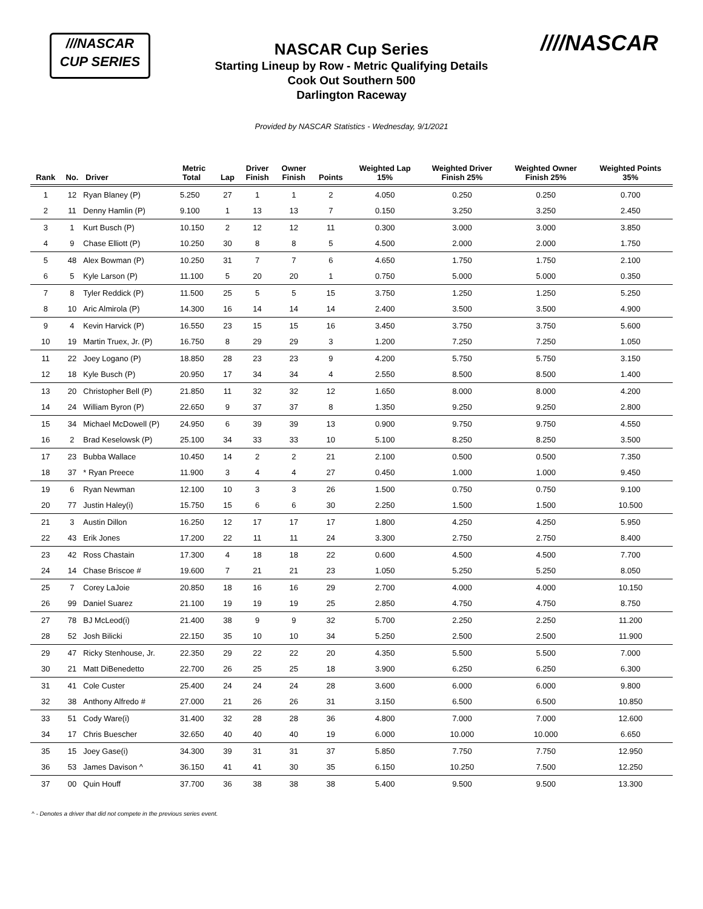///NASCAR
CUP SERIES
////NASCAR
NASCAR Cup Series
Starting Lineup by Row - Metric Qualifying Details
Cook Out Southern 500
Darlington Raceway
Provided by NASCAR Statistics - Wednesday, 9/1/2021
| Rank | No. | Driver | Metric Total | Lap | Driver Finish | Owner Finish | Points | Weighted Lap 15% | Weighted Driver Finish 25% | Weighted Owner Finish 25% | Weighted Points 35% |
| --- | --- | --- | --- | --- | --- | --- | --- | --- | --- | --- | --- |
| 1 | 12 | Ryan Blaney (P) | 5.250 | 27 | 1 | 1 | 2 | 4.050 | 0.250 | 0.250 | 0.700 |
| 2 | 11 | Denny Hamlin (P) | 9.100 | 1 | 13 | 13 | 7 | 0.150 | 3.250 | 3.250 | 2.450 |
| 3 | 1 | Kurt Busch (P) | 10.150 | 2 | 12 | 12 | 11 | 0.300 | 3.000 | 3.000 | 3.850 |
| 4 | 9 | Chase Elliott (P) | 10.250 | 30 | 8 | 8 | 5 | 4.500 | 2.000 | 2.000 | 1.750 |
| 5 | 48 | Alex Bowman (P) | 10.250 | 31 | 7 | 7 | 6 | 4.650 | 1.750 | 1.750 | 2.100 |
| 6 | 5 | Kyle Larson (P) | 11.100 | 5 | 20 | 20 | 1 | 0.750 | 5.000 | 5.000 | 0.350 |
| 7 | 8 | Tyler Reddick (P) | 11.500 | 25 | 5 | 5 | 15 | 3.750 | 1.250 | 1.250 | 5.250 |
| 8 | 10 | Aric Almirola (P) | 14.300 | 16 | 14 | 14 | 14 | 2.400 | 3.500 | 3.500 | 4.900 |
| 9 | 4 | Kevin Harvick (P) | 16.550 | 23 | 15 | 15 | 16 | 3.450 | 3.750 | 3.750 | 5.600 |
| 10 | 19 | Martin Truex, Jr. (P) | 16.750 | 8 | 29 | 29 | 3 | 1.200 | 7.250 | 7.250 | 1.050 |
| 11 | 22 | Joey Logano (P) | 18.850 | 28 | 23 | 23 | 9 | 4.200 | 5.750 | 5.750 | 3.150 |
| 12 | 18 | Kyle Busch (P) | 20.950 | 17 | 34 | 34 | 4 | 2.550 | 8.500 | 8.500 | 1.400 |
| 13 | 20 | Christopher Bell (P) | 21.850 | 11 | 32 | 32 | 12 | 1.650 | 8.000 | 8.000 | 4.200 |
| 14 | 24 | William Byron (P) | 22.650 | 9 | 37 | 37 | 8 | 1.350 | 9.250 | 9.250 | 2.800 |
| 15 | 34 | Michael McDowell (P) | 24.950 | 6 | 39 | 39 | 13 | 0.900 | 9.750 | 9.750 | 4.550 |
| 16 | 2 | Brad Keselowsk (P) | 25.100 | 34 | 33 | 33 | 10 | 5.100 | 8.250 | 8.250 | 3.500 |
| 17 | 23 | Bubba Wallace | 10.450 | 14 | 2 | 2 | 21 | 2.100 | 0.500 | 0.500 | 7.350 |
| 18 | 37 | * Ryan Preece | 11.900 | 3 | 4 | 4 | 27 | 0.450 | 1.000 | 1.000 | 9.450 |
| 19 | 6 | Ryan Newman | 12.100 | 10 | 3 | 3 | 26 | 1.500 | 0.750 | 0.750 | 9.100 |
| 20 | 77 | Justin Haley(i) | 15.750 | 15 | 6 | 6 | 30 | 2.250 | 1.500 | 1.500 | 10.500 |
| 21 | 3 | Austin Dillon | 16.250 | 12 | 17 | 17 | 17 | 1.800 | 4.250 | 4.250 | 5.950 |
| 22 | 43 | Erik Jones | 17.200 | 22 | 11 | 11 | 24 | 3.300 | 2.750 | 2.750 | 8.400 |
| 23 | 42 | Ross Chastain | 17.300 | 4 | 18 | 18 | 22 | 0.600 | 4.500 | 4.500 | 7.700 |
| 24 | 14 | Chase Briscoe # | 19.600 | 7 | 21 | 21 | 23 | 1.050 | 5.250 | 5.250 | 8.050 |
| 25 | 7 | Corey LaJoie | 20.850 | 18 | 16 | 16 | 29 | 2.700 | 4.000 | 4.000 | 10.150 |
| 26 | 99 | Daniel Suarez | 21.100 | 19 | 19 | 19 | 25 | 2.850 | 4.750 | 4.750 | 8.750 |
| 27 | 78 | BJ McLeod(i) | 21.400 | 38 | 9 | 9 | 32 | 5.700 | 2.250 | 2.250 | 11.200 |
| 28 | 52 | Josh Bilicki | 22.150 | 35 | 10 | 10 | 34 | 5.250 | 2.500 | 2.500 | 11.900 |
| 29 | 47 | Ricky Stenhouse, Jr. | 22.350 | 29 | 22 | 22 | 20 | 4.350 | 5.500 | 5.500 | 7.000 |
| 30 | 21 | Matt DiBenedetto | 22.700 | 26 | 25 | 25 | 18 | 3.900 | 6.250 | 6.250 | 6.300 |
| 31 | 41 | Cole Custer | 25.400 | 24 | 24 | 24 | 28 | 3.600 | 6.000 | 6.000 | 9.800 |
| 32 | 38 | Anthony Alfredo # | 27.000 | 21 | 26 | 26 | 31 | 3.150 | 6.500 | 6.500 | 10.850 |
| 33 | 51 | Cody Ware(i) | 31.400 | 32 | 28 | 28 | 36 | 4.800 | 7.000 | 7.000 | 12.600 |
| 34 | 17 | Chris Buescher | 32.650 | 40 | 40 | 40 | 19 | 6.000 | 10.000 | 10.000 | 6.650 |
| 35 | 15 | Joey Gase(i) | 34.300 | 39 | 31 | 31 | 37 | 5.850 | 7.750 | 7.750 | 12.950 |
| 36 | 53 | James Davison ^ | 36.150 | 41 | 41 | 30 | 35 | 6.150 | 10.250 | 7.500 | 12.250 |
| 37 | 00 | Quin Houff | 37.700 | 36 | 38 | 38 | 38 | 5.400 | 9.500 | 9.500 | 13.300 |
^ - Denotes a driver that did not compete in the previous series event.